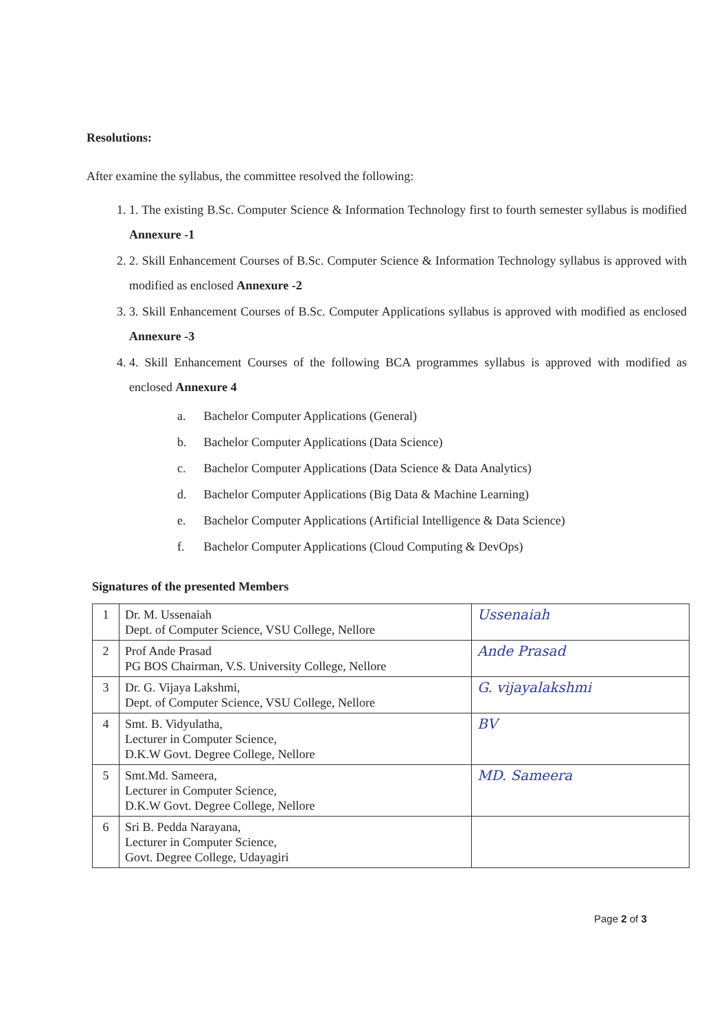Resolutions:
After examine the syllabus, the committee resolved the following:
1. 1. The existing B.Sc. Computer Science & Information Technology first to fourth semester syllabus is modified Annexure -1
2. 2. Skill Enhancement Courses of B.Sc. Computer Science & Information Technology syllabus is approved with modified as enclosed Annexure -2
3. 3. Skill Enhancement Courses of B.Sc. Computer Applications syllabus is approved with modified as enclosed Annexure -3
4. 4. Skill Enhancement Courses of the following BCA programmes syllabus is approved with modified as enclosed Annexure 4
a. Bachelor Computer Applications (General)
b. Bachelor Computer Applications (Data Science)
c. Bachelor Computer Applications (Data Science & Data Analytics)
d. Bachelor Computer Applications (Big Data & Machine Learning)
e. Bachelor Computer Applications (Artificial Intelligence & Data Science)
f. Bachelor Computer Applications (Cloud Computing & DevOps)
Signatures of the presented Members
| 1 | Dr. M. Ussenaiah Dept. of Computer Science, VSU College, Nellore | Ussenaiah |
| 2 | Prof Ande Prasad PG BOS Chairman, V.S. University College, Nellore | Ande Prasad |
| 3 | Dr. G. Vijaya Lakshmi, Dept. of Computer Science, VSU College, Nellore | G. vijayalakshmi |
| 4 | Smt. B. Vidyulatha, Lecturer in Computer Science, D.K.W Govt. Degree College, Nellore | BV |
| 5 | Smt.Md. Sameera, Lecturer in Computer Science, D.K.W Govt. Degree College, Nellore | MD. Sameera |
| 6 | Sri B. Pedda Narayana, Lecturer in Computer Science, Govt. Degree College, Udayagiri | |
Page 2 of 3